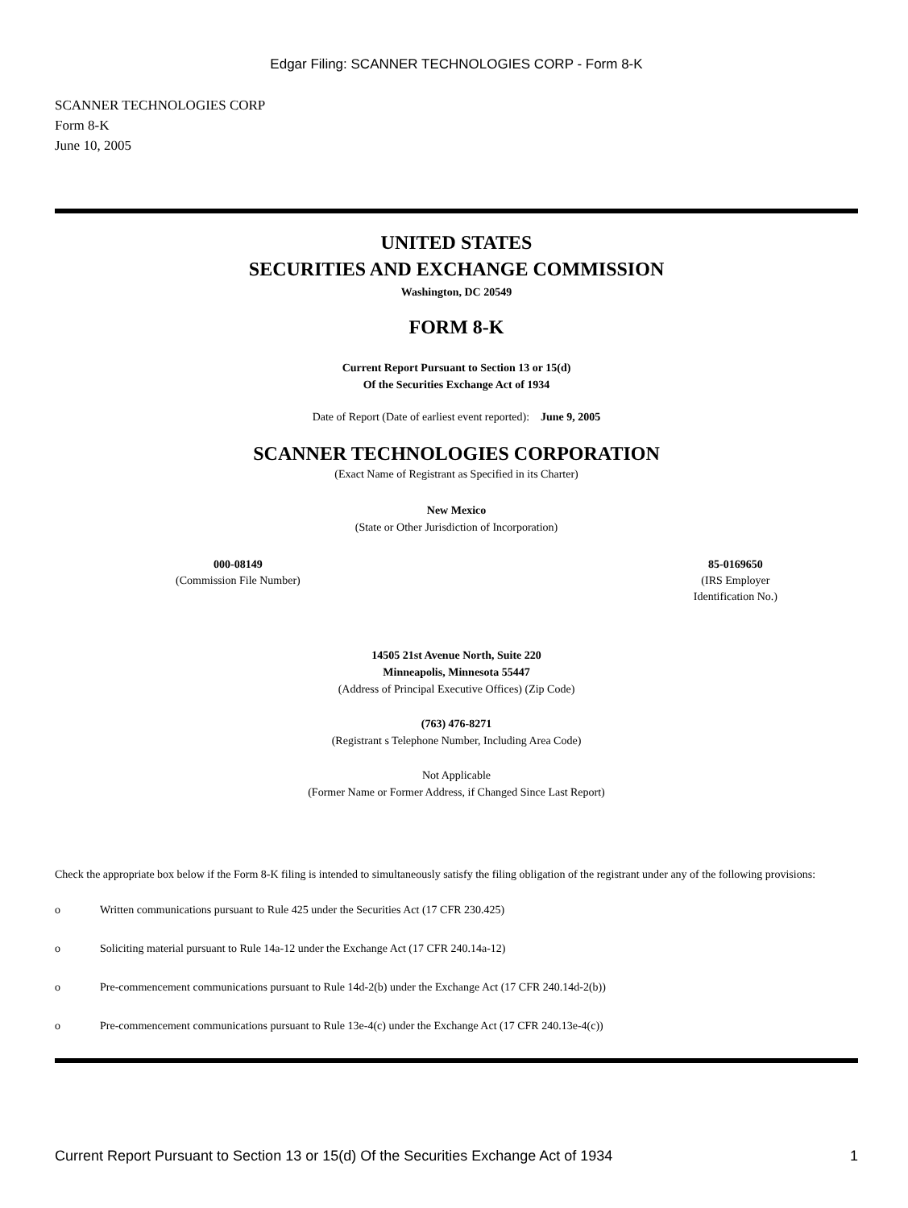Edgar Filing: SCANNER TECHNOLOGIES CORP - Form 8-K
SCANNER TECHNOLOGIES CORP
Form 8-K
June 10, 2005
UNITED STATES
SECURITIES AND EXCHANGE COMMISSION
Washington, DC 20549
FORM 8-K
Current Report Pursuant to Section 13 or 15(d)
Of the Securities Exchange Act of 1934
Date of Report (Date of earliest event reported): June 9, 2005
SCANNER TECHNOLOGIES CORPORATION
(Exact Name of Registrant as Specified in its Charter)
New Mexico
(State or Other Jurisdiction of Incorporation)
000-08149
(Commission File Number)
85-0169650
(IRS Employer
Identification No.)
14505 21st Avenue North, Suite 220
Minneapolis, Minnesota 55447
(Address of Principal Executive Offices) (Zip Code)
(763) 476-8271
(Registrant s Telephone Number, Including Area Code)
Not Applicable
(Former Name or Former Address, if Changed Since Last Report)
Check the appropriate box below if the Form 8-K filing is intended to simultaneously satisfy the filing obligation of the registrant under any of the following provisions:
o Written communications pursuant to Rule 425 under the Securities Act (17 CFR 230.425)
o Soliciting material pursuant to Rule 14a-12 under the Exchange Act (17 CFR 240.14a-12)
o Pre-commencement communications pursuant to Rule 14d-2(b) under the Exchange Act (17 CFR 240.14d-2(b))
o Pre-commencement communications pursuant to Rule 13e-4(c) under the Exchange Act (17 CFR 240.13e-4(c))
Current Report Pursuant to Section 13 or 15(d) Of the Securities Exchange Act of 1934 1